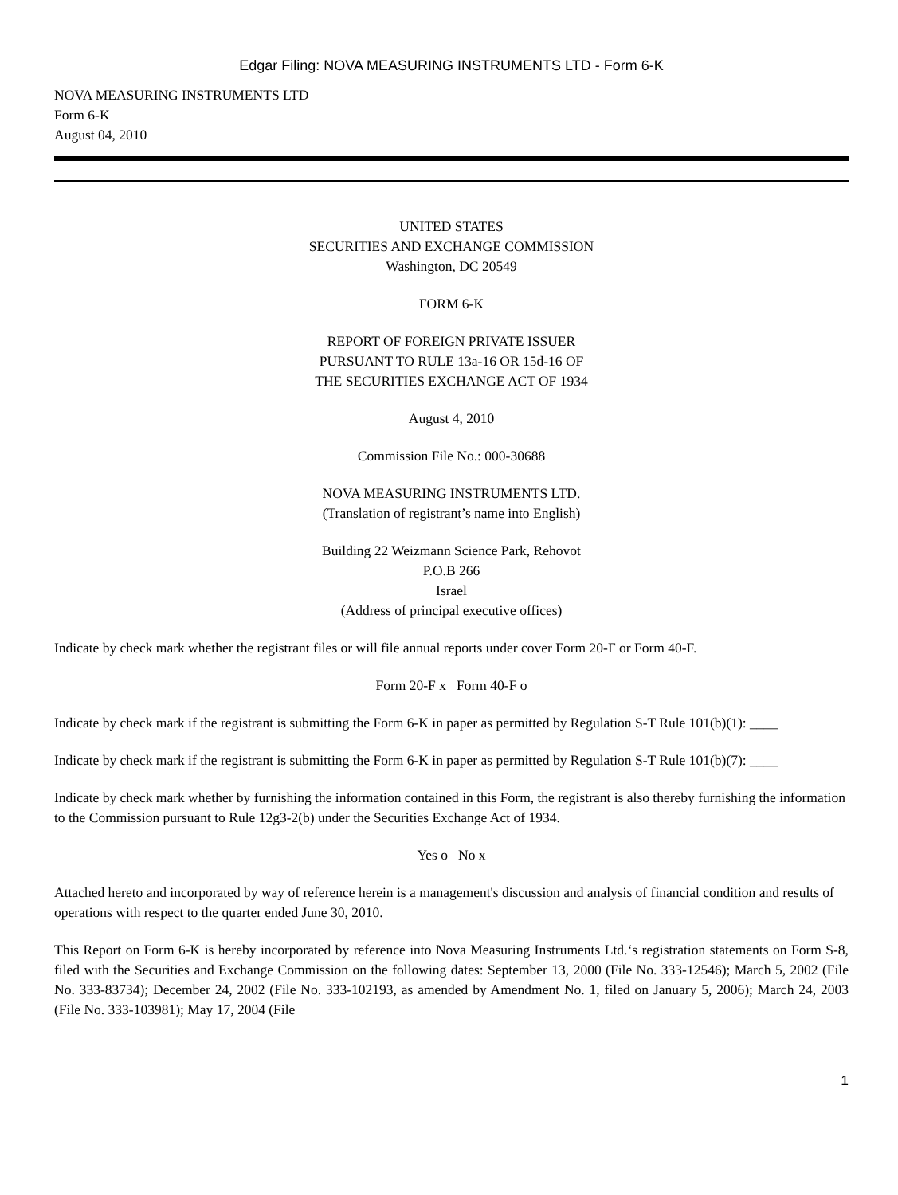Edgar Filing: NOVA MEASURING INSTRUMENTS LTD - Form 6-K
NOVA MEASURING INSTRUMENTS LTD
Form 6-K
August 04, 2010
UNITED STATES
SECURITIES AND EXCHANGE COMMISSION
Washington, DC 20549
FORM 6-K
REPORT OF FOREIGN PRIVATE ISSUER
PURSUANT TO RULE 13a-16 OR 15d-16 OF
THE SECURITIES EXCHANGE ACT OF 1934
August 4, 2010
Commission File No.: 000-30688
NOVA MEASURING INSTRUMENTS LTD.
(Translation of registrant’s name into English)
Building 22 Weizmann Science Park, Rehovot
P.O.B 266
Israel
(Address of principal executive offices)
Indicate by check mark whether the registrant files or will file annual reports under cover Form 20-F or Form 40-F.
Form 20-F x Form 40-F o
Indicate by check mark if the registrant is submitting the Form 6-K in paper as permitted by Regulation S-T Rule 101(b)(1): ____
Indicate by check mark if the registrant is submitting the Form 6-K in paper as permitted by Regulation S-T Rule 101(b)(7): ____
Indicate by check mark whether by furnishing the information contained in this Form, the registrant is also thereby furnishing the information to the Commission pursuant to Rule 12g3-2(b) under the Securities Exchange Act of 1934.
Yes o No x
Attached hereto and incorporated by way of reference herein is a management's discussion and analysis of financial condition and results of operations with respect to the quarter ended June 30, 2010.
This Report on Form 6-K is hereby incorporated by reference into Nova Measuring Instruments Ltd.‘s registration statements on Form S-8, filed with the Securities and Exchange Commission on the following dates: September 13, 2000 (File No. 333-12546); March 5, 2002 (File No. 333-83734); December 24, 2002 (File No. 333-102193, as amended by Amendment No. 1, filed on January 5, 2006); March 24, 2003 (File No. 333-103981); May 17, 2004 (File
1